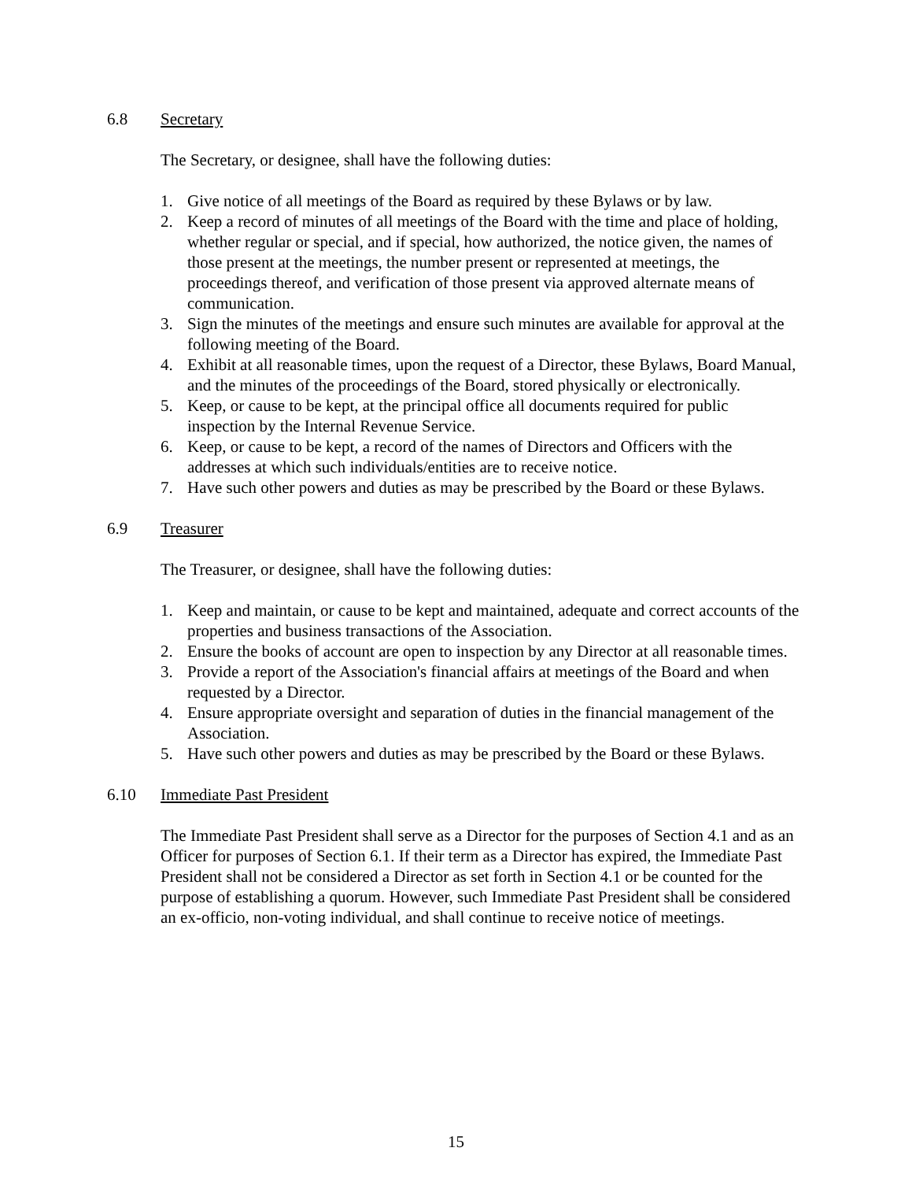6.8 Secretary
The Secretary, or designee, shall have the following duties:
1. Give notice of all meetings of the Board as required by these Bylaws or by law.
2. Keep a record of minutes of all meetings of the Board with the time and place of holding, whether regular or special, and if special, how authorized, the notice given, the names of those present at the meetings, the number present or represented at meetings, the proceedings thereof, and verification of those present via approved alternate means of communication.
3. Sign the minutes of the meetings and ensure such minutes are available for approval at the following meeting of the Board.
4. Exhibit at all reasonable times, upon the request of a Director, these Bylaws, Board Manual, and the minutes of the proceedings of the Board, stored physically or electronically.
5. Keep, or cause to be kept, at the principal office all documents required for public inspection by the Internal Revenue Service.
6. Keep, or cause to be kept, a record of the names of Directors and Officers with the addresses at which such individuals/entities are to receive notice.
7. Have such other powers and duties as may be prescribed by the Board or these Bylaws.
6.9 Treasurer
The Treasurer, or designee, shall have the following duties:
1. Keep and maintain, or cause to be kept and maintained, adequate and correct accounts of the properties and business transactions of the Association.
2. Ensure the books of account are open to inspection by any Director at all reasonable times.
3. Provide a report of the Association's financial affairs at meetings of the Board and when requested by a Director.
4. Ensure appropriate oversight and separation of duties in the financial management of the Association.
5. Have such other powers and duties as may be prescribed by the Board or these Bylaws.
6.10 Immediate Past President
The Immediate Past President shall serve as a Director for the purposes of Section 4.1 and as an Officer for purposes of Section 6.1. If their term as a Director has expired, the Immediate Past President shall not be considered a Director as set forth in Section 4.1 or be counted for the purpose of establishing a quorum. However, such Immediate Past President shall be considered an ex-officio, non-voting individual, and shall continue to receive notice of meetings.
15